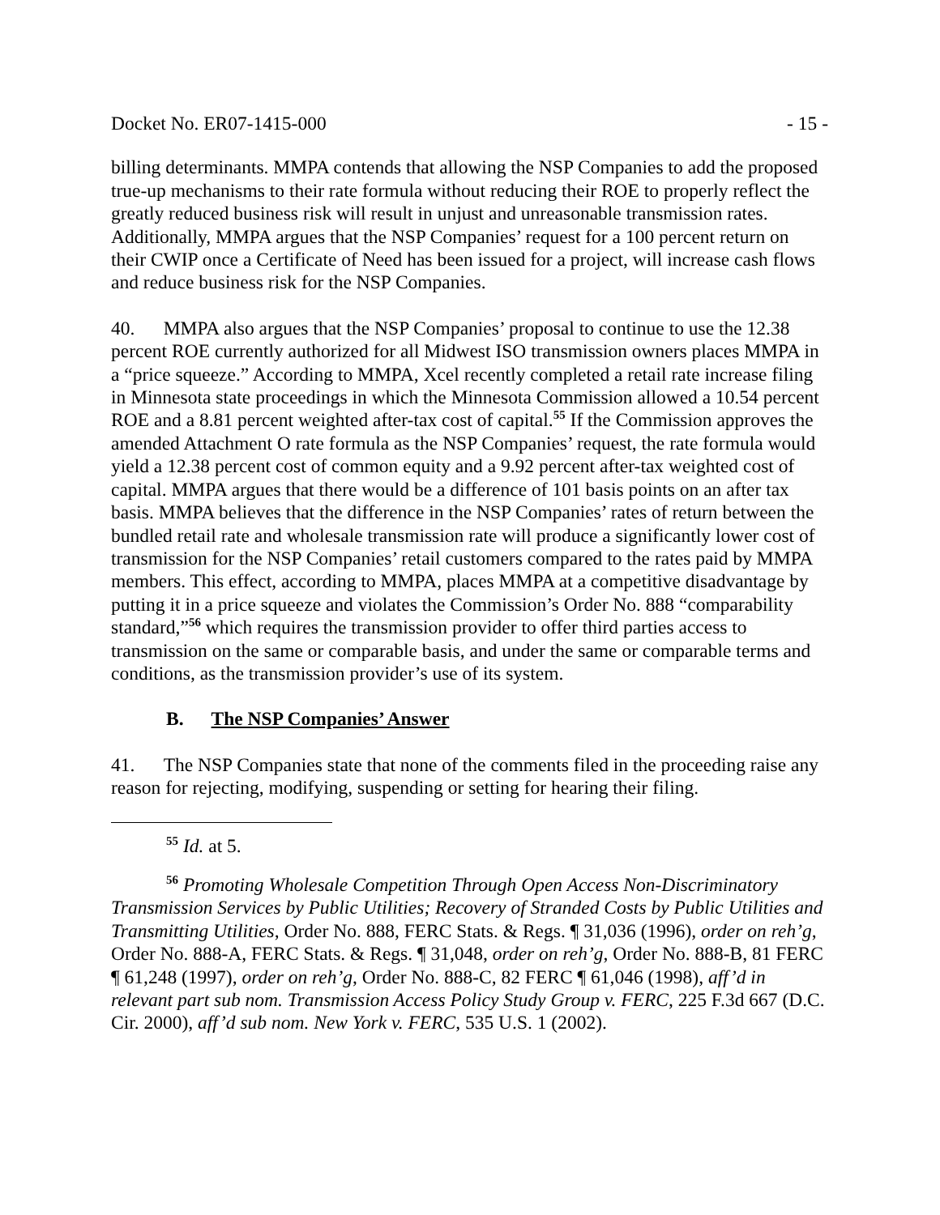Docket No. ER07-1415-000 - 15 -
billing determinants. MMPA contends that allowing the NSP Companies to add the proposed true-up mechanisms to their rate formula without reducing their ROE to properly reflect the greatly reduced business risk will result in unjust and unreasonable transmission rates. Additionally, MMPA argues that the NSP Companies’ request for a 100 percent return on their CWIP once a Certificate of Need has been issued for a project, will increase cash flows and reduce business risk for the NSP Companies.
40. MMPA also argues that the NSP Companies’ proposal to continue to use the 12.38 percent ROE currently authorized for all Midwest ISO transmission owners places MMPA in a “price squeeze.” According to MMPA, Xcel recently completed a retail rate increase filing in Minnesota state proceedings in which the Minnesota Commission allowed a 10.54 percent ROE and a 8.81 percent weighted after-tax cost of capital.<sup>55</sup> If the Commission approves the amended Attachment O rate formula as the NSP Companies’ request, the rate formula would yield a 12.38 percent cost of common equity and a 9.92 percent after-tax weighted cost of capital. MMPA argues that there would be a difference of 101 basis points on an after tax basis. MMPA believes that the difference in the NSP Companies’ rates of return between the bundled retail rate and wholesale transmission rate will produce a significantly lower cost of transmission for the NSP Companies’ retail customers compared to the rates paid by MMPA members. This effect, according to MMPA, places MMPA at a competitive disadvantage by putting it in a price squeeze and violates the Commission’s Order No. 888 “comparability standard,”<sup>56</sup> which requires the transmission provider to offer third parties access to transmission on the same or comparable basis, and under the same or comparable terms and conditions, as the transmission provider’s use of its system.
B. The NSP Companies’ Answer
41. The NSP Companies state that none of the comments filed in the proceeding raise any reason for rejecting, modifying, suspending or setting for hearing their filing.
<sup>55</sup> Id. at 5.
<sup>56</sup> Promoting Wholesale Competition Through Open Access Non-Discriminatory Transmission Services by Public Utilities; Recovery of Stranded Costs by Public Utilities and Transmitting Utilities, Order No. 888, FERC Stats. & Regs. ¶ 31,036 (1996), order on reh’g, Order No. 888-A, FERC Stats. & Regs. ¶ 31,048, order on reh’g, Order No. 888-B, 81 FERC ¶ 61,248 (1997), order on reh’g, Order No. 888-C, 82 FERC ¶ 61,046 (1998), aff’d in relevant part sub nom. Transmission Access Policy Study Group v. FERC, 225 F.3d 667 (D.C. Cir. 2000), aff’d sub nom. New York v. FERC, 535 U.S. 1 (2002).